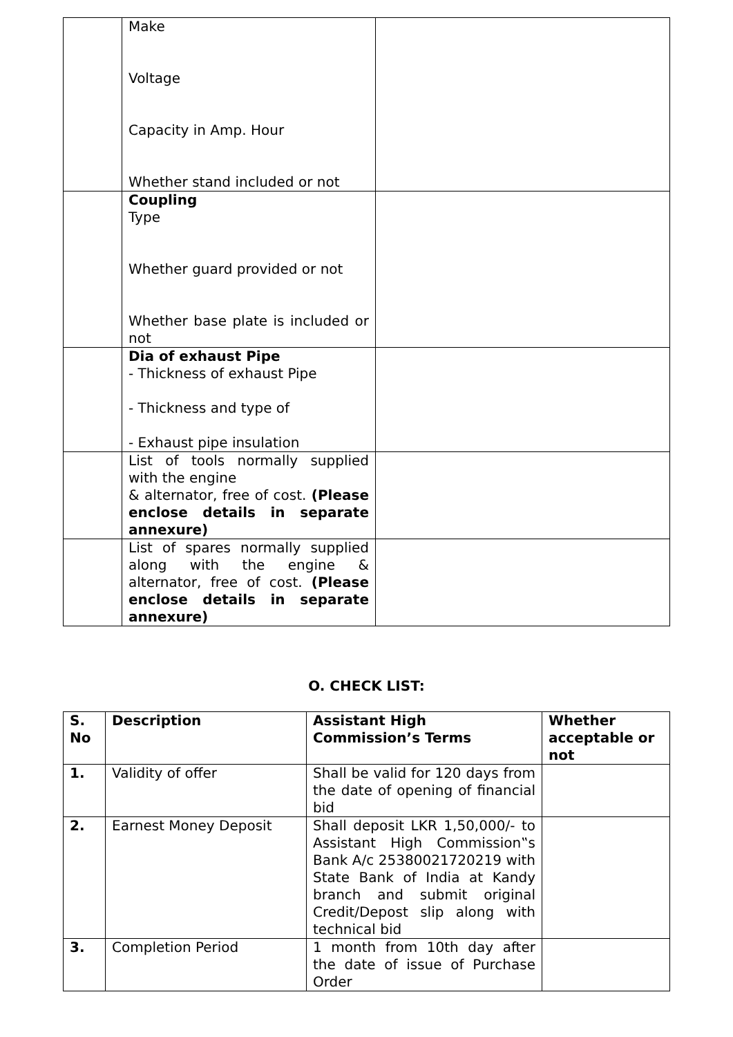| | Make Voltage Capacity in Amp. Hour Whether stand included or not | |
| | Coupling Type Whether guard provided or not Whether base plate is included or not | |
| | Dia of exhaust Pipe - Thickness of exhaust Pipe - Thickness and type of - Exhaust pipe insulation | |
| | List of tools normally supplied with the engine & alternator, free of cost. (Please enclose details in separate annexure) | |
| | List of spares normally supplied along with the engine & alternator, free of cost. (Please enclose details in separate annexure) | |
O. CHECK LIST:
| S. No | Description | Assistant High Commission’s Terms | Whether acceptable or not |
| --- | --- | --- | --- |
| 1. | Validity of offer | Shall be valid for 120 days from the date of opening of financial bid | |
| 2. | Earnest Money Deposit | Shall deposit LKR 1,50,000/- to Assistant High Commission‟s Bank A/c 25380021720219 with State Bank of India at Kandy branch and submit original Credit/Depost slip along with technical bid | |
| 3. | Completion Period | 1 month from 10th day after the date of issue of Purchase Order | |